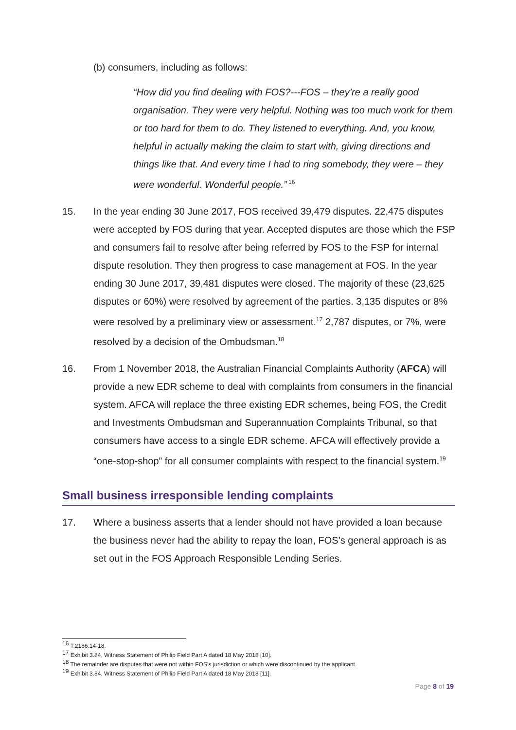(b) consumers, including as follows:
“How did you find dealing with FOS?---FOS – they’re a really good organisation. They were very helpful. Nothing was too much work for them or too hard for them to do. They listened to everything. And, you know, helpful in actually making the claim to start with, giving directions and things like that. And every time I had to ring somebody, they were – they were wonderful. Wonderful people.”<sup>16</sup>
15. In the year ending 30 June 2017, FOS received 39,479 disputes. 22,475 disputes were accepted by FOS during that year. Accepted disputes are those which the FSP and consumers fail to resolve after being referred by FOS to the FSP for internal dispute resolution. They then progress to case management at FOS. In the year ending 30 June 2017, 39,481 disputes were closed. The majority of these (23,625 disputes or 60%) were resolved by agreement of the parties. 3,135 disputes or 8% were resolved by a preliminary view or assessment.<sup>17</sup> 2,787 disputes, or 7%, were resolved by a decision of the Ombudsman.<sup>18</sup>
16. From 1 November 2018, the Australian Financial Complaints Authority (AFCA) will provide a new EDR scheme to deal with complaints from consumers in the financial system. AFCA will replace the three existing EDR schemes, being FOS, the Credit and Investments Ombudsman and Superannuation Complaints Tribunal, so that consumers have access to a single EDR scheme. AFCA will effectively provide a “one-stop-shop” for all consumer complaints with respect to the financial system.<sup>19</sup>
Small business irresponsible lending complaints
17. Where a business asserts that a lender should not have provided a loan because the business never had the ability to repay the loan, FOS’s general approach is as set out in the FOS Approach Responsible Lending Series.
<sup>16</sup> T:2186.14-18.
<sup>17</sup> Exhibit 3.84, Witness Statement of Philip Field Part A dated 18 May 2018 [10].
<sup>18</sup> The remainder are disputes that were not within FOS’s jurisdiction or which were discontinued by the applicant.
<sup>19</sup> Exhibit 3.84, Witness Statement of Philip Field Part A dated 18 May 2018 [11].
Page 8 of 19